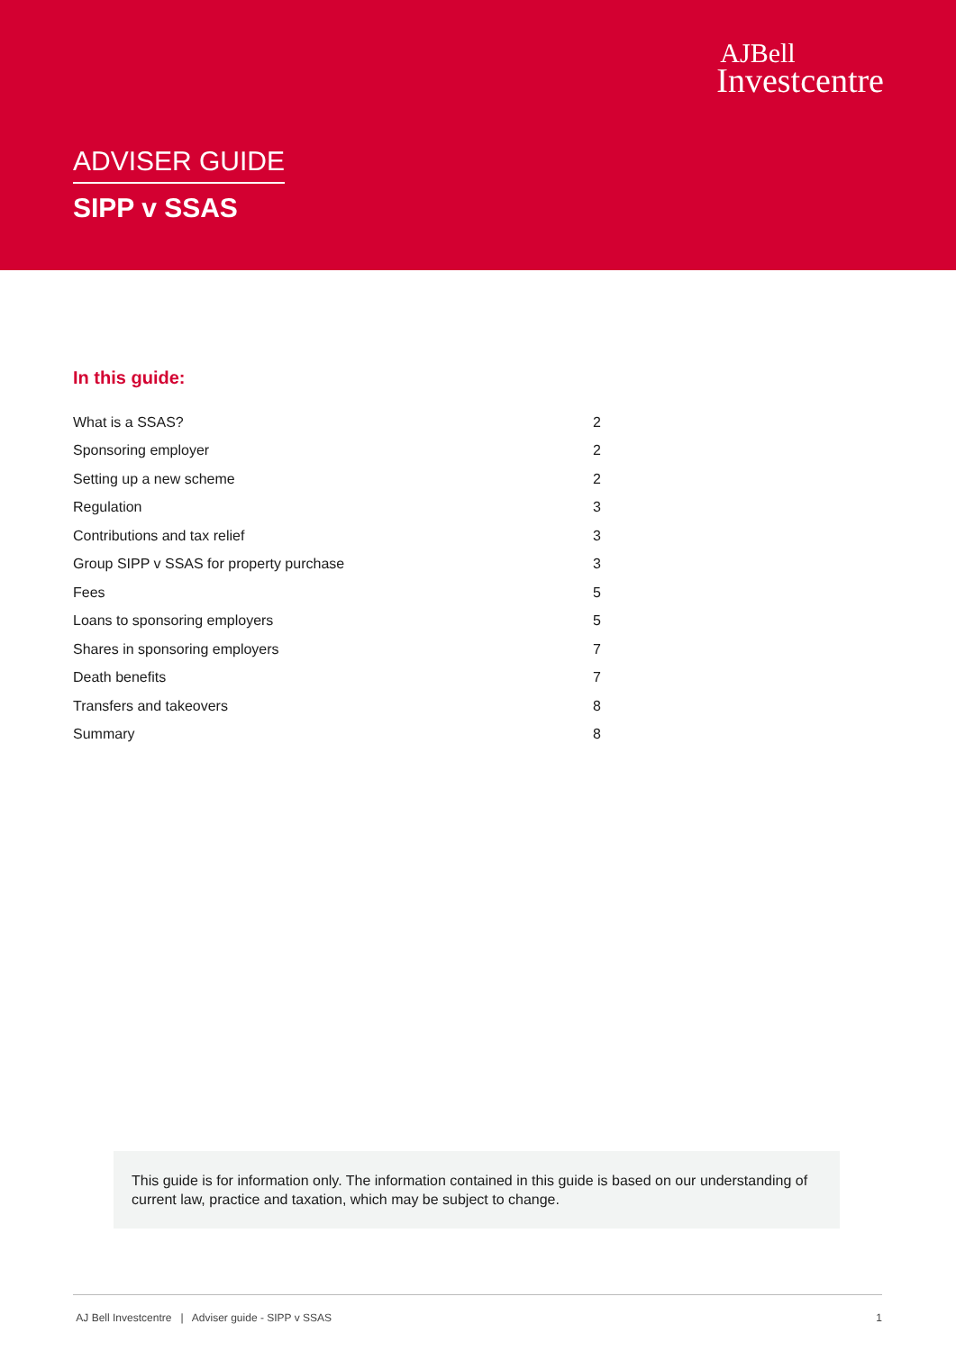AJBell
Investcentre
ADVISER GUIDE
SIPP v SSAS
In this guide:
| What is a SSAS? | 2 |
| Sponsoring employer | 2 |
| Setting up a new scheme | 2 |
| Regulation | 3 |
| Contributions and tax relief | 3 |
| Group SIPP v SSAS for property purchase | 3 |
| Fees | 5 |
| Loans to sponsoring employers | 5 |
| Shares in sponsoring employers | 7 |
| Death benefits | 7 |
| Transfers and takeovers | 8 |
| Summary | 8 |
This guide is for information only. The information contained in this guide is based on our understanding of current law, practice and taxation, which may be subject to change.
AJ Bell Investcentre | Adviser guide - SIPP v SSAS 1